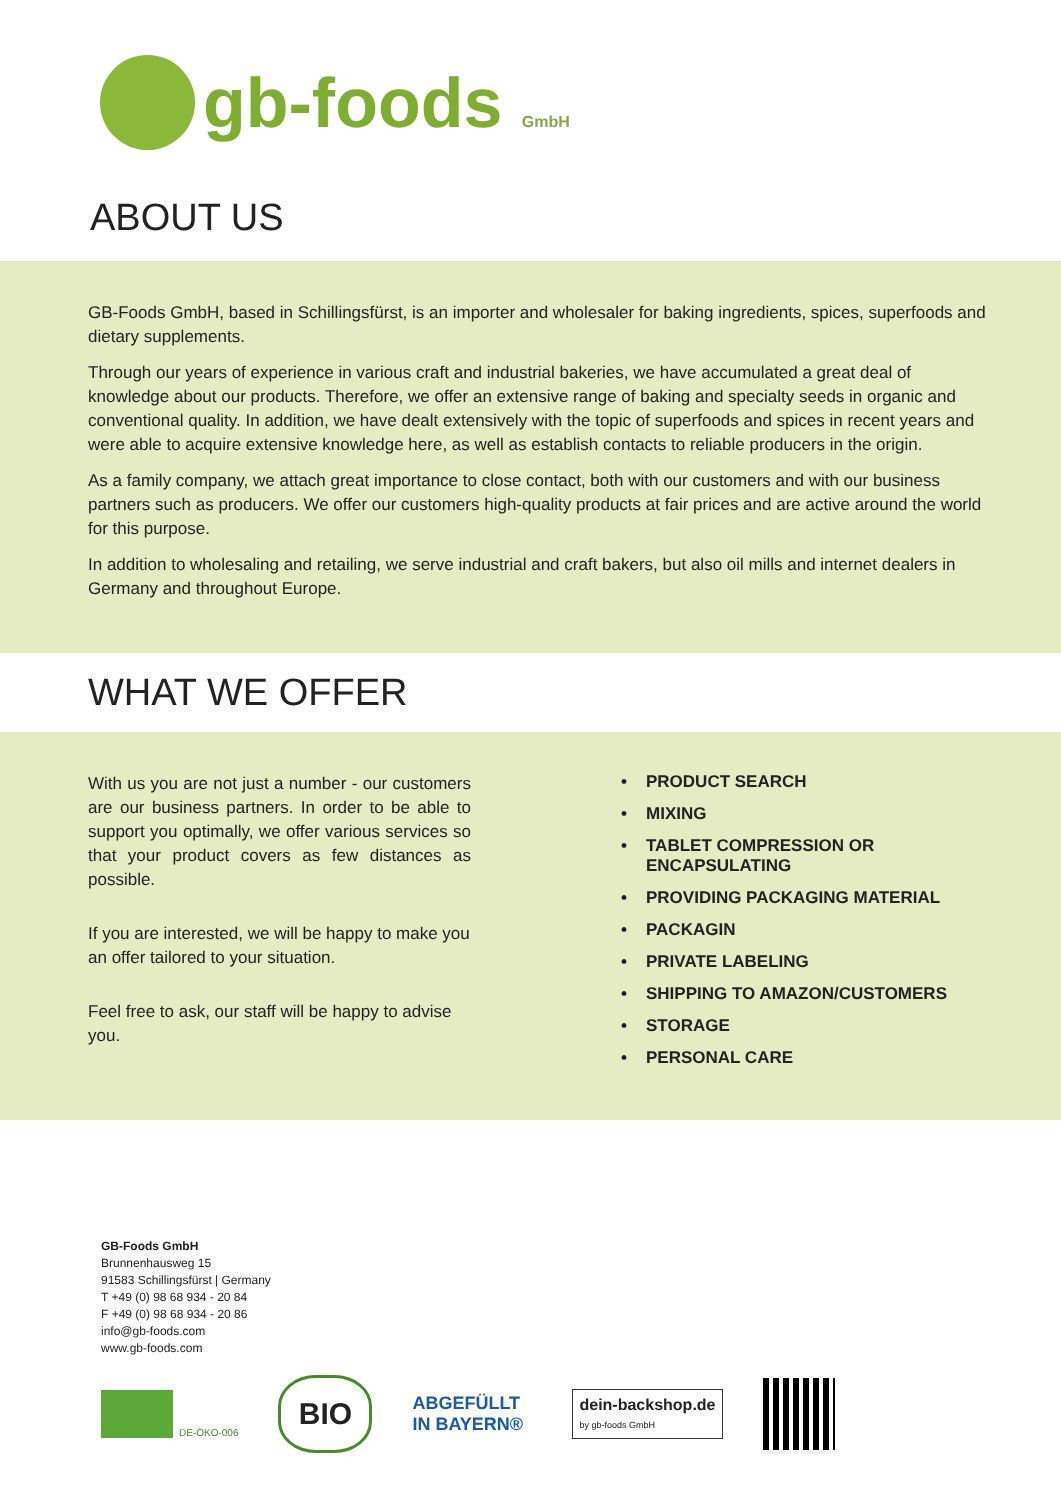gb-foods GmbH
ABOUT US
GB-Foods GmbH, based in Schillingsfürst, is an importer and wholesaler for baking ingredients, spices, superfoods and dietary supplements.
Through our years of experience in various craft and industrial bakeries, we have accumulated a great deal of knowledge about our products. Therefore, we offer an extensive range of baking and specialty seeds in organic and conventional quality. In addition, we have dealt extensively with the topic of superfoods and spices in recent years and were able to acquire extensive knowledge here, as well as establish contacts to reliable producers in the origin.
As a family company, we attach great importance to close contact, both with our customers and with our business partners such as producers. We offer our customers high-quality products at fair prices and are active around the world for this purpose.
In addition to wholesaling and retailing, we serve industrial and craft bakers, but also oil mills and internet dealers in Germany and throughout Europe.
WHAT WE OFFER
With us you are not just a number - our customers are our business partners. In order to be able to support you optimally, we offer various services so that your product covers as few distances as possible.
If you are interested, we will be happy to make you an offer tailored to your situation.
Feel free to ask, our staff will be happy to advise you.
• PRODUCT SEARCH
• MIXING
• TABLET COMPRESSION OR
ENCAPSULATING
• PROVIDING PACKAGING MATERIAL
• PACKAGIN
• PRIVATE LABELING
• SHIPPING TO AMAZON/CUSTOMERS
• STORAGE
• PERSONAL CARE
GB-Foods GmbH
Brunnenhausweg 15
91583 Schillingsfürst | Germany
T +49 (0) 98 68 934 - 20 84
F +49 (0) 98 68 934 - 20 86
info@gb-foods.com
www.gb-foods.com
DE-ÖKO-006
BIO
ABGEFÜLLT IN BAYERN®
dein-backshop.de
by gb-foods GmbH